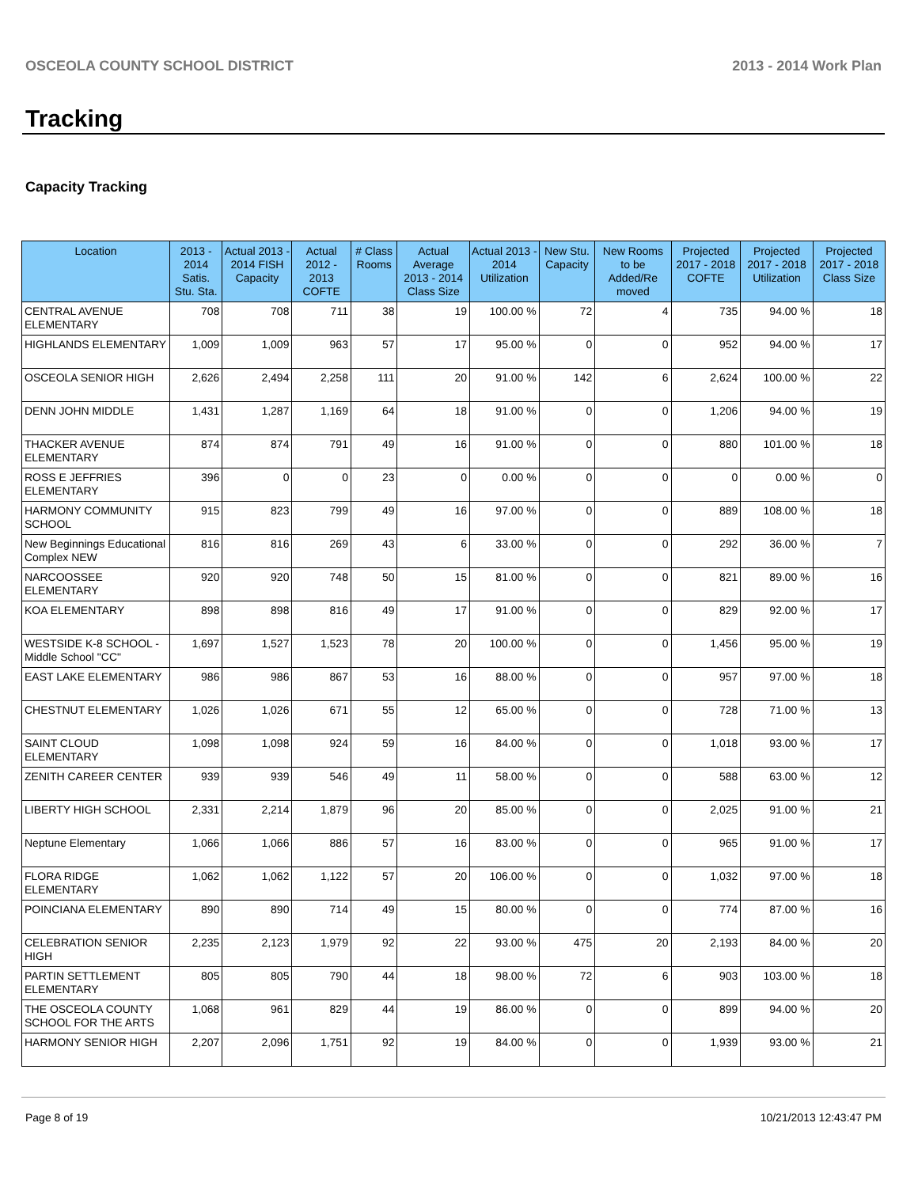OSCEOLA COUNTY SCHOOL DISTRICT 2013 - 2014 Work Plan
Tracking
Capacity Tracking
| Location | 2013 - 2014 Satis. Stu. Sta. | Actual 2013 - 2014 FISH Capacity | Actual 2012 - 2013 COFTE | # Class Rooms | Actual Average 2013 - 2014 Class Size | Actual 2013 - 2014 Utilization | New Stu. Capacity | New Rooms to be Added/Re moved | Projected 2017 - 2018 COFTE | Projected 2017 - 2018 Utilization | Projected 2017 - 2018 Class Size |
| --- | --- | --- | --- | --- | --- | --- | --- | --- | --- | --- | --- |
| CENTRAL AVENUE ELEMENTARY | 708 | 708 | 711 | 38 | 19 | 100.00 % | 72 | 4 | 735 | 94.00 % | 18 |
| HIGHLANDS ELEMENTARY | 1,009 | 1,009 | 963 | 57 | 17 | 95.00 % | 0 | 0 | 952 | 94.00 % | 17 |
| OSCEOLA SENIOR HIGH | 2,626 | 2,494 | 2,258 | 111 | 20 | 91.00 % | 142 | 6 | 2,624 | 100.00 % | 22 |
| DENN JOHN MIDDLE | 1,431 | 1,287 | 1,169 | 64 | 18 | 91.00 % | 0 | 0 | 1,206 | 94.00 % | 19 |
| THACKER AVENUE ELEMENTARY | 874 | 874 | 791 | 49 | 16 | 91.00 % | 0 | 0 | 880 | 101.00 % | 18 |
| ROSS E JEFFRIES ELEMENTARY | 396 | 0 | 0 | 23 | 0 | 0.00 % | 0 | 0 | 0 | 0.00 % | 0 |
| HARMONY COMMUNITY SCHOOL | 915 | 823 | 799 | 49 | 16 | 97.00 % | 0 | 0 | 889 | 108.00 % | 18 |
| New Beginnings Educational Complex NEW | 816 | 816 | 269 | 43 | 6 | 33.00 % | 0 | 0 | 292 | 36.00 % | 7 |
| NARCOOSSEE ELEMENTARY | 920 | 920 | 748 | 50 | 15 | 81.00 % | 0 | 0 | 821 | 89.00 % | 16 |
| KOA ELEMENTARY | 898 | 898 | 816 | 49 | 17 | 91.00 % | 0 | 0 | 829 | 92.00 % | 17 |
| WESTSIDE K-8 SCHOOL -Middle School "CC" | 1,697 | 1,527 | 1,523 | 78 | 20 | 100.00 % | 0 | 0 | 1,456 | 95.00 % | 19 |
| EAST LAKE ELEMENTARY | 986 | 986 | 867 | 53 | 16 | 88.00 % | 0 | 0 | 957 | 97.00 % | 18 |
| CHESTNUT ELEMENTARY | 1,026 | 1,026 | 671 | 55 | 12 | 65.00 % | 0 | 0 | 728 | 71.00 % | 13 |
| SAINT CLOUD ELEMENTARY | 1,098 | 1,098 | 924 | 59 | 16 | 84.00 % | 0 | 0 | 1,018 | 93.00 % | 17 |
| ZENITH CAREER CENTER | 939 | 939 | 546 | 49 | 11 | 58.00 % | 0 | 0 | 588 | 63.00 % | 12 |
| LIBERTY HIGH SCHOOL | 2,331 | 2,214 | 1,879 | 96 | 20 | 85.00 % | 0 | 0 | 2,025 | 91.00 % | 21 |
| Neptune Elementary | 1,066 | 1,066 | 886 | 57 | 16 | 83.00 % | 0 | 0 | 965 | 91.00 % | 17 |
| FLORA RIDGE ELEMENTARY | 1,062 | 1,062 | 1,122 | 57 | 20 | 106.00 % | 0 | 0 | 1,032 | 97.00 % | 18 |
| POINCIANA ELEMENTARY | 890 | 890 | 714 | 49 | 15 | 80.00 % | 0 | 0 | 774 | 87.00 % | 16 |
| CELEBRATION SENIOR HIGH | 2,235 | 2,123 | 1,979 | 92 | 22 | 93.00 % | 475 | 20 | 2,193 | 84.00 % | 20 |
| PARTIN SETTLEMENT ELEMENTARY | 805 | 805 | 790 | 44 | 18 | 98.00 % | 72 | 6 | 903 | 103.00 % | 18 |
| THE OSCEOLA COUNTY SCHOOL FOR THE ARTS | 1,068 | 961 | 829 | 44 | 19 | 86.00 % | 0 | 0 | 899 | 94.00 % | 20 |
| HARMONY SENIOR HIGH | 2,207 | 2,096 | 1,751 | 92 | 19 | 84.00 % | 0 | 0 | 1,939 | 93.00 % | 21 |
Page 8 of 19 10/21/2013 12:43:47 PM